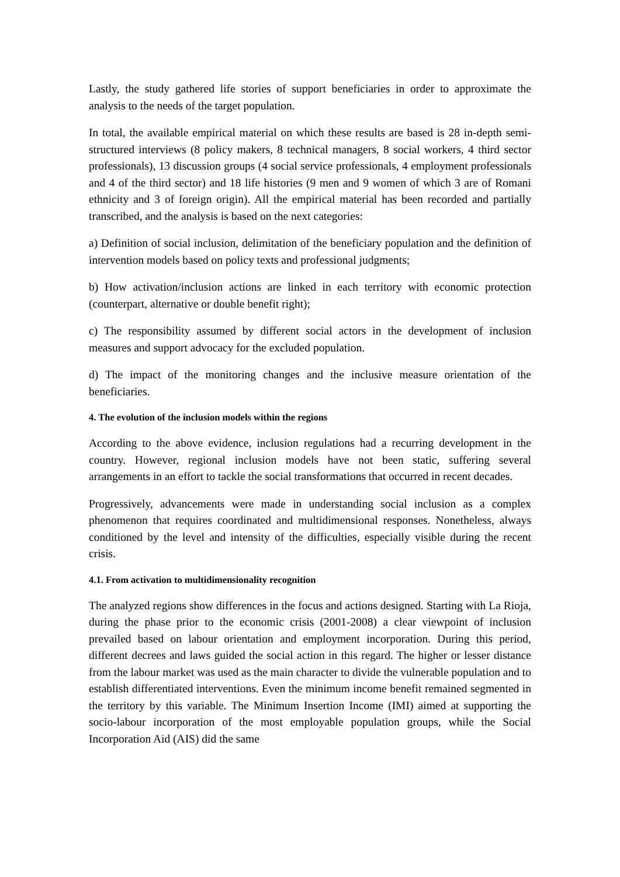Lastly, the study gathered life stories of support beneficiaries in order to approximate the analysis to the needs of the target population.
In total, the available empirical material on which these results are based is 28 in-depth semi-structured interviews (8 policy makers, 8 technical managers, 8 social workers, 4 third sector professionals), 13 discussion groups (4 social service professionals, 4 employment professionals and 4 of the third sector) and 18 life histories (9 men and 9 women of which 3 are of Romani ethnicity and 3 of foreign origin). All the empirical material has been recorded and partially transcribed, and the analysis is based on the next categories:
a) Definition of social inclusion, delimitation of the beneficiary population and the definition of intervention models based on policy texts and professional judgments;
b) How activation/inclusion actions are linked in each territory with economic protection (counterpart, alternative or double benefit right);
c) The responsibility assumed by different social actors in the development of inclusion measures and support advocacy for the excluded population.
d) The impact of the monitoring changes and the inclusive measure orientation of the beneficiaries.
4. The evolution of the inclusion models within the regions
According to the above evidence, inclusion regulations had a recurring development in the country. However, regional inclusion models have not been static, suffering several arrangements in an effort to tackle the social transformations that occurred in recent decades.
Progressively, advancements were made in understanding social inclusion as a complex phenomenon that requires coordinated and multidimensional responses. Nonetheless, always conditioned by the level and intensity of the difficulties, especially visible during the recent crisis.
4.1. From activation to multidimensionality recognition
The analyzed regions show differences in the focus and actions designed. Starting with La Rioja, during the phase prior to the economic crisis (2001-2008) a clear viewpoint of inclusion prevailed based on labour orientation and employment incorporation. During this period, different decrees and laws guided the social action in this regard. The higher or lesser distance from the labour market was used as the main character to divide the vulnerable population and to establish differentiated interventions. Even the minimum income benefit remained segmented in the territory by this variable. The Minimum Insertion Income (IMI) aimed at supporting the socio-labour incorporation of the most employable population groups, while the Social Incorporation Aid (AIS) did the same